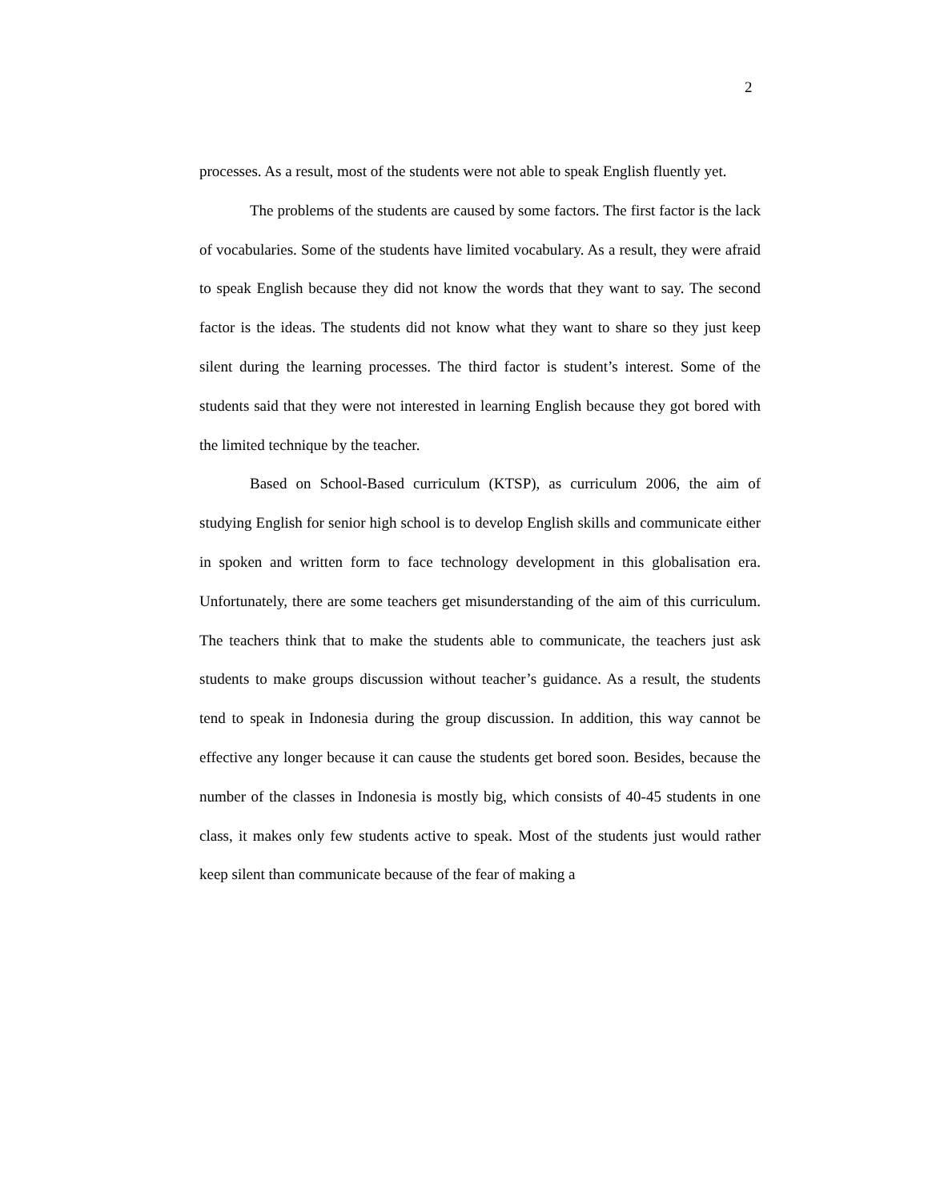2
processes. As a result, most of the students were not able to speak English fluently yet.
The problems of the students are caused by some factors. The first factor is the lack of vocabularies. Some of the students have limited vocabulary. As a result, they were afraid to speak English because they did not know the words that they want to say. The second factor is the ideas. The students did not know what they want to share so they just keep silent during the learning processes. The third factor is student’s interest. Some of the students said that they were not interested in learning English because they got bored with the limited technique by the teacher.
Based on School-Based curriculum (KTSP), as curriculum 2006, the aim of studying English for senior high school is to develop English skills and communicate either in spoken and written form to face technology development in this globalisation era. Unfortunately, there are some teachers get misunderstanding of the aim of this curriculum. The teachers think that to make the students able to communicate, the teachers just ask students to make groups discussion without teacher’s guidance. As a result, the students tend to speak in Indonesia during the group discussion. In addition, this way cannot be effective any longer because it can cause the students get bored soon. Besides, because the number of the classes in Indonesia is mostly big, which consists of 40-45 students in one class, it makes only few students active to speak. Most of the students just would rather keep silent than communicate because of the fear of making a